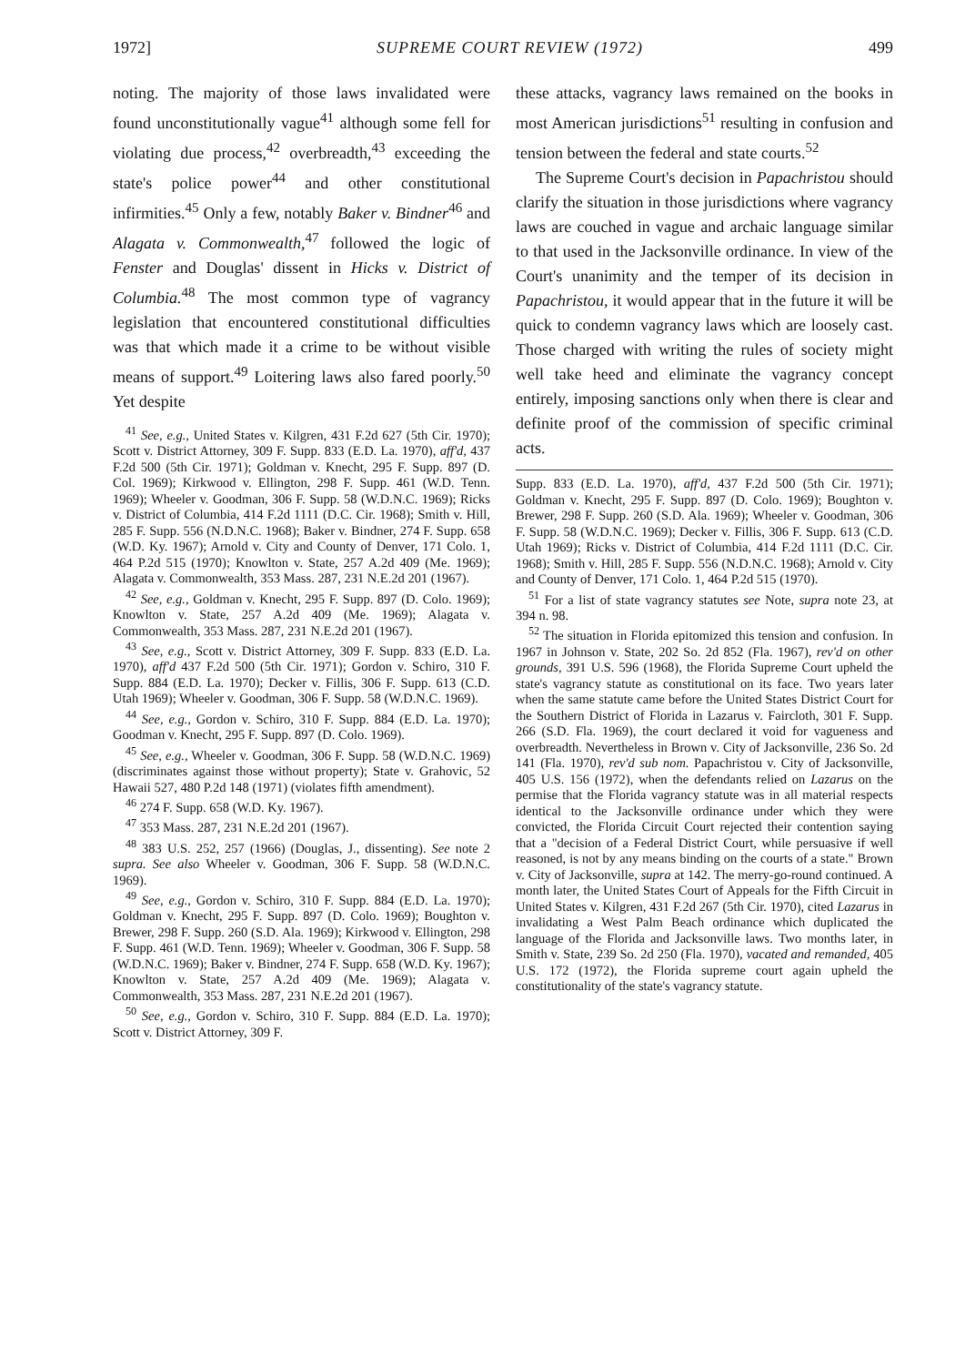1972] SUPREME COURT REVIEW (1972) 499
noting. The majority of those laws invalidated were found unconstitutionally vague<sup>41</sup> although some fell for violating due process,<sup>42</sup> overbreadth,<sup>43</sup> exceeding the state's police power<sup>44</sup> and other constitutional infirmities.<sup>45</sup> Only a few, notably Baker v. Bindner<sup>46</sup> and Alagata v. Commonwealth,<sup>47</sup> followed the logic of Fenster and Douglas' dissent in Hicks v. District of Columbia.<sup>48</sup> The most common type of vagrancy legislation that encountered constitutional difficulties was that which made it a crime to be without visible means of support.<sup>49</sup> Loitering laws also fared poorly.<sup>50</sup> Yet despite
<sup>41</sup> See, e.g., United States v. Kilgren, 431 F.2d 627 (5th Cir. 1970); Scott v. District Attorney, 309 F. Supp. 833 (E.D. La. 1970), aff'd, 437 F.2d 500 (5th Cir. 1971); Goldman v. Knecht, 295 F. Supp. 897 (D. Col. 1969); Kirkwood v. Ellington, 298 F. Supp. 461 (W.D. Tenn. 1969); Wheeler v. Goodman, 306 F. Supp. 58 (W.D.N.C. 1969); Ricks v. District of Columbia, 414 F.2d 1111 (D.C. Cir. 1968); Smith v. Hill, 285 F. Supp. 556 (N.D.N.C. 1968); Baker v. Bindner, 274 F. Supp. 658 (W.D. Ky. 1967); Arnold v. City and County of Denver, 171 Colo. 1, 464 P.2d 515 (1970); Knowlton v. State, 257 A.2d 409 (Me. 1969); Alagata v. Commonwealth, 353 Mass. 287, 231 N.E.2d 201 (1967).
<sup>42</sup> See, e.g., Goldman v. Knecht, 295 F. Supp. 897 (D. Colo. 1969); Knowlton v. State, 257 A.2d 409 (Me. 1969); Alagata v. Commonwealth, 353 Mass. 287, 231 N.E.2d 201 (1967).
<sup>43</sup> See, e.g., Scott v. District Attorney, 309 F. Supp. 833 (E.D. La. 1970), aff'd 437 F.2d 500 (5th Cir. 1971); Gordon v. Schiro, 310 F. Supp. 884 (E.D. La. 1970); Decker v. Fillis, 306 F. Supp. 613 (C.D. Utah 1969); Wheeler v. Goodman, 306 F. Supp. 58 (W.D.N.C. 1969).
<sup>44</sup> See, e.g., Gordon v. Schiro, 310 F. Supp. 884 (E.D. La. 1970); Goodman v. Knecht, 295 F. Supp. 897 (D. Colo. 1969).
<sup>45</sup> See, e.g., Wheeler v. Goodman, 306 F. Supp. 58 (W.D.N.C. 1969) (discriminates against those without property); State v. Grahovic, 52 Hawaii 527, 480 P.2d 148 (1971) (violates fifth amendment).
<sup>46</sup> 274 F. Supp. 658 (W.D. Ky. 1967).
<sup>47</sup> 353 Mass. 287, 231 N.E.2d 201 (1967).
<sup>48</sup> 383 U.S. 252, 257 (1966) (Douglas, J., dissenting). See note 2 supra. See also Wheeler v. Goodman, 306 F. Supp. 58 (W.D.N.C. 1969).
<sup>49</sup> See, e.g., Gordon v. Schiro, 310 F. Supp. 884 (E.D. La. 1970); Goldman v. Knecht, 295 F. Supp. 897 (D. Colo. 1969); Boughton v. Brewer, 298 F. Supp. 260 (S.D. Ala. 1969); Kirkwood v. Ellington, 298 F. Supp. 461 (W.D. Tenn. 1969); Wheeler v. Goodman, 306 F. Supp. 58 (W.D.N.C. 1969); Baker v. Bindner, 274 F. Supp. 658 (W.D. Ky. 1967); Knowlton v. State, 257 A.2d 409 (Me. 1969); Alagata v. Commonwealth, 353 Mass. 287, 231 N.E.2d 201 (1967).
<sup>50</sup> See, e.g., Gordon v. Schiro, 310 F. Supp. 884 (E.D. La. 1970); Scott v. District Attorney, 309 F.
these attacks, vagrancy laws remained on the books in most American jurisdictions<sup>51</sup> resulting in confusion and tension between the federal and state courts.<sup>52</sup>
The Supreme Court's decision in Papachristou should clarify the situation in those jurisdictions where vagrancy laws are couched in vague and archaic language similar to that used in the Jacksonville ordinance. In view of the Court's unanimity and the temper of its decision in Papachristou, it would appear that in the future it will be quick to condemn vagrancy laws which are loosely cast. Those charged with writing the rules of society might well take heed and eliminate the vagrancy concept entirely, imposing sanctions only when there is clear and definite proof of the commission of specific criminal acts.
Supp. 833 (E.D. La. 1970), aff'd, 437 F.2d 500 (5th Cir. 1971); Goldman v. Knecht, 295 F. Supp. 897 (D. Colo. 1969); Boughton v. Brewer, 298 F. Supp. 260 (S.D. Ala. 1969); Wheeler v. Goodman, 306 F. Supp. 58 (W.D.N.C. 1969); Decker v. Fillis, 306 F. Supp. 613 (C.D. Utah 1969); Ricks v. District of Columbia, 414 F.2d 1111 (D.C. Cir. 1968); Smith v. Hill, 285 F. Supp. 556 (N.D.N.C. 1968); Arnold v. City and County of Denver, 171 Colo. 1, 464 P.2d 515 (1970).
<sup>51</sup> For a list of state vagrancy statutes see Note, supra note 23, at 394 n. 98.
<sup>52</sup> The situation in Florida epitomized this tension and confusion. In 1967 in Johnson v. State, 202 So. 2d 852 (Fla. 1967), rev'd on other grounds, 391 U.S. 596 (1968), the Florida Supreme Court upheld the state's vagrancy statute as constitutional on its face. Two years later when the same statute came before the United States District Court for the Southern District of Florida in Lazarus v. Faircloth, 301 F. Supp. 266 (S.D. Fla. 1969), the court declared it void for vagueness and overbreadth. Nevertheless in Brown v. City of Jacksonville, 236 So. 2d 141 (Fla. 1970), rev'd sub nom. Papachristou v. City of Jacksonville, 405 U.S. 156 (1972), when the defendants relied on Lazarus on the permise that the Florida vagrancy statute was in all material respects identical to the Jacksonville ordinance under which they were convicted, the Florida Circuit Court rejected their contention saying that a "decision of a Federal District Court, while persuasive if well reasoned, is not by any means binding on the courts of a state." Brown v. City of Jacksonville, supra at 142. The merry-go-round continued. A month later, the United States Court of Appeals for the Fifth Circuit in United States v. Kilgren, 431 F.2d 267 (5th Cir. 1970), cited Lazarus in invalidating a West Palm Beach ordinance which duplicated the language of the Florida and Jacksonville laws. Two months later, in Smith v. State, 239 So. 2d 250 (Fla. 1970), vacated and remanded, 405 U.S. 172 (1972), the Florida supreme court again upheld the constitutionality of the state's vagrancy statute.